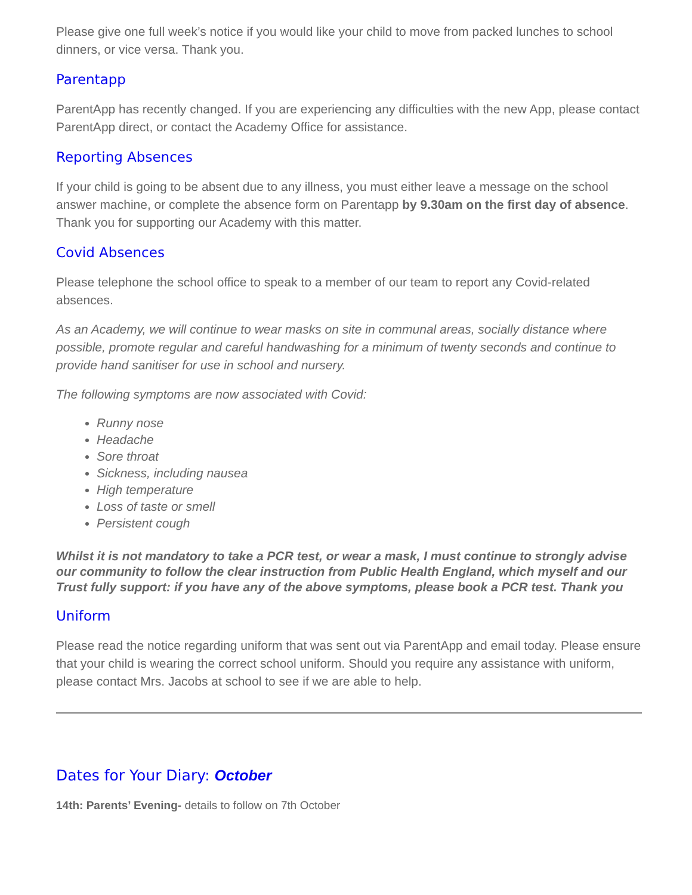Please give one full week’s notice if you would like your child to move from packed lunches to school dinners, or vice versa. Thank you.
Parentapp
ParentApp has recently changed. If you are experiencing any difficulties with the new App, please contact ParentApp direct, or contact the Academy Office for assistance.
Reporting Absences
If your child is going to be absent due to any illness, you must either leave a message on the school answer machine, or complete the absence form on Parentapp by 9.30am on the first day of absence. Thank you for supporting our Academy with this matter.
Covid Absences
Please telephone the school office to speak to a member of our team to report any Covid-related absences.
As an Academy, we will continue to wear masks on site in communal areas, socially distance where possible, promote regular and careful handwashing for a minimum of twenty seconds and continue to provide hand sanitiser for use in school and nursery.
The following symptoms are now associated with Covid:
Runny nose
Headache
Sore throat
Sickness, including nausea
High temperature
Loss of taste or smell
Persistent cough
Whilst it is not mandatory to take a PCR test, or wear a mask, I must continue to strongly advise our community to follow the clear instruction from Public Health England, which myself and our Trust fully support: if you have any of the above symptoms, please book a PCR test. Thank you
Uniform
Please read the notice regarding uniform that was sent out via ParentApp and email today. Please ensure that your child is wearing the correct school uniform. Should you require any assistance with uniform, please contact Mrs. Jacobs at school to see if we are able to help.
Dates for Your Diary: October
14th: Parents’ Evening- details to follow on 7th October